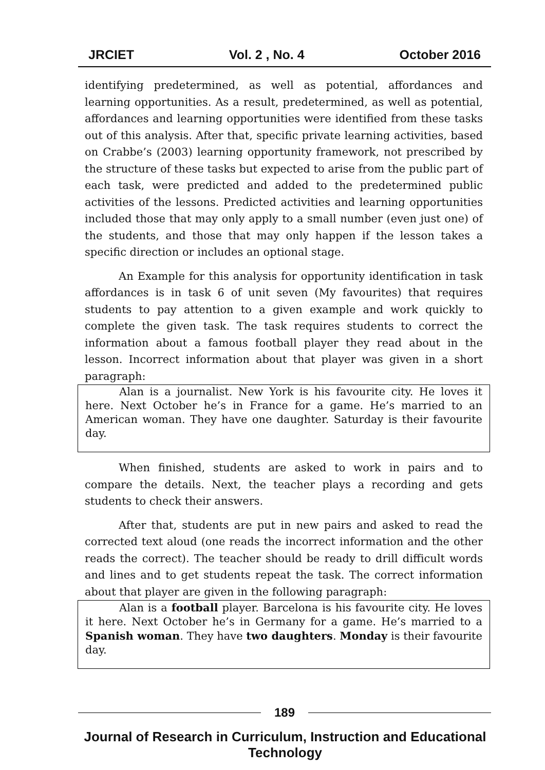JRCIET Vol. 2 , No. 4 October 2016
identifying predetermined, as well as potential, affordances and learning opportunities. As a result, predetermined, as well as potential, affordances and learning opportunities were identified from these tasks out of this analysis. After that, specific private learning activities, based on Crabbe’s (2003) learning opportunity framework, not prescribed by the structure of these tasks but expected to arise from the public part of each task, were predicted and added to the predetermined public activities of the lessons. Predicted activities and learning opportunities included those that may only apply to a small number (even just one) of the students, and those that may only happen if the lesson takes a specific direction or includes an optional stage.
An Example for this analysis for opportunity identification in task affordances is in task 6 of unit seven (My favourites) that requires students to pay attention to a given example and work quickly to complete the given task. The task requires students to correct the information about a famous football player they read about in the lesson. Incorrect information about that player was given in a short paragraph:
Alan is a journalist. New York is his favourite city. He loves it here. Next October he’s in France for a game. He’s married to an American woman. They have one daughter. Saturday is their favourite day.
When finished, students are asked to work in pairs and to compare the details. Next, the teacher plays a recording and gets students to check their answers.
After that, students are put in new pairs and asked to read the corrected text aloud (one reads the incorrect information and the other reads the correct). The teacher should be ready to drill difficult words and lines and to get students repeat the task. The correct information about that player are given in the following paragraph:
Alan is a football player. Barcelona is his favourite city. He loves it here. Next October he’s in Germany for a game. He’s married to a Spanish woman. They have two daughters. Monday is their favourite day.
189
Journal of Research in Curriculum, Instruction and Educational Technology